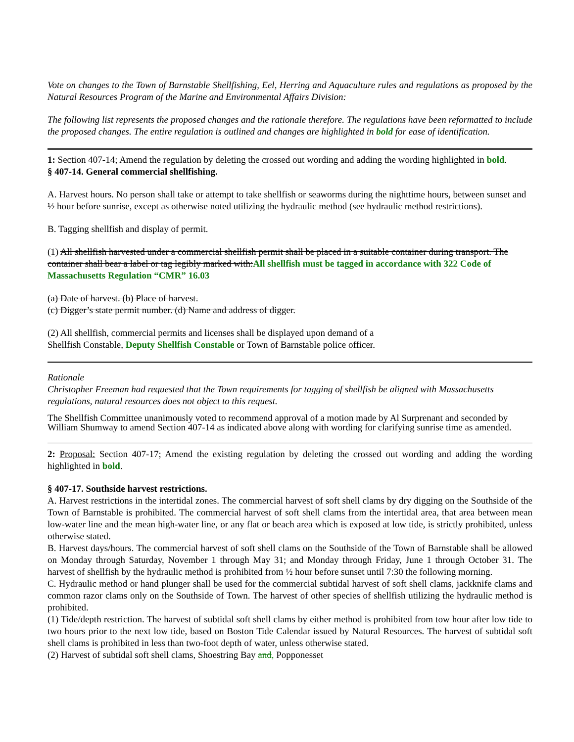Vote on changes to the Town of Barnstable Shellfishing, Eel, Herring and Aquaculture rules and regulations as proposed by the Natural Resources Program of the Marine and Environmental Affairs Division:
The following list represents the proposed changes and the rationale therefore. The regulations have been reformatted to include the proposed changes. The entire regulation is outlined and changes are highlighted in bold for ease of identification.
1: Section 407-14; Amend the regulation by deleting the crossed out wording and adding the wording highlighted in bold.
§ 407-14. General commercial shellfishing.
A. Harvest hours. No person shall take or attempt to take shellfish or seaworms during the nighttime hours, between sunset and ½ hour before sunrise, except as otherwise noted utilizing the hydraulic method (see hydraulic method restrictions).
B. Tagging shellfish and display of permit.
(1) All shellfish harvested under a commercial shellfish permit shall be placed in a suitable container during transport. The container shall bear a label or tag legibly marked with:All shellfish must be tagged in accordance with 322 Code of Massachusetts Regulation “CMR” 16.03
(a) Date of harvest. (b) Place of harvest.
(c) Digger’s state permit number. (d) Name and address of digger.
(2) All shellfish, commercial permits and licenses shall be displayed upon demand of a
Shellfish Constable, Deputy Shellfish Constable or Town of Barnstable police officer.
Rationale
Christopher Freeman had requested that the Town requirements for tagging of shellfish be aligned with Massachusetts regulations, natural resources does not object to this request.
The Shellfish Committee unanimously voted to recommend approval of a motion made by Al Surprenant and seconded by William Shumway to amend Section 407-14 as indicated above along with wording for clarifying sunrise time as amended.
2: Proposal: Section 407-17; Amend the existing regulation by deleting the crossed out wording and adding the wording highlighted in bold.
§ 407-17. Southside harvest restrictions.
A. Harvest restrictions in the intertidal zones. The commercial harvest of soft shell clams by dry digging on the Southside of the Town of Barnstable is prohibited. The commercial harvest of soft shell clams from the intertidal area, that area between mean low-water line and the mean high-water line, or any flat or beach area which is exposed at low tide, is strictly prohibited, unless otherwise stated.
B. Harvest days/hours. The commercial harvest of soft shell clams on the Southside of the Town of Barnstable shall be allowed on Monday through Saturday, November 1 through May 31; and Monday through Friday, June 1 through October 31. The harvest of shellfish by the hydraulic method is prohibited from ½ hour before sunset until 7:30 the following morning.
C. Hydraulic method or hand plunger shall be used for the commercial subtidal harvest of soft shell clams, jackknife clams and common razor clams only on the Southside of Town. The harvest of other species of shellfish utilizing the hydraulic method is prohibited.
(1) Tide/depth restriction. The harvest of subtidal soft shell clams by either method is prohibited from tow hour after low tide to two hours prior to the next low tide, based on Boston Tide Calendar issued by Natural Resources. The harvest of subtidal soft shell clams is prohibited in less than two-foot depth of water, unless otherwise stated.
(2) Harvest of subtidal soft shell clams, Shoestring Bay and, Popponesset